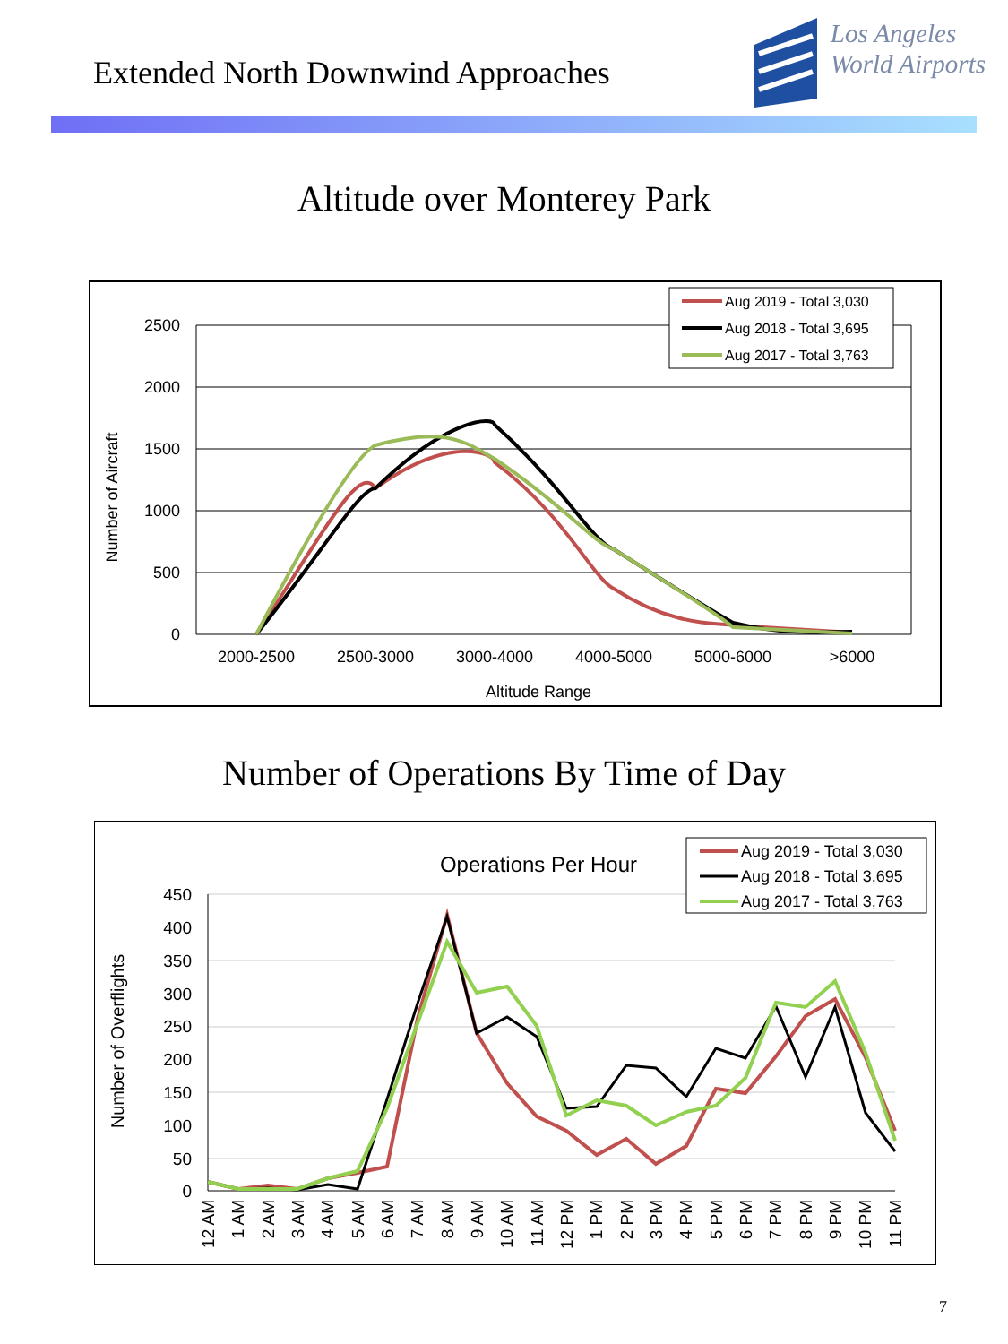Extended North Downwind Approaches
Los Angeles
World Airports
Altitude over Monterey Park
2500
2000
1500
1000
500
0
Number of Aircraft
2000-2500
2500-3000
3000-4000
4000-5000
5000-6000
>6000
Altitude Range
Aug 2019 - Total 3,030
Aug 2018 - Total 3,695
Aug 2017 - Total 3,763
Number of Operations By Time of Day
Operations Per Hour
450
400
350
300
250
200
150
100
50
0
Number of Overflights
12 AM
1 AM
2 AM
3 AM
4 AM
5 AM
6 AM
7 AM
8 AM
9 AM
10 AM
11 AM
12 PM
1 PM
2 PM
3 PM
4 PM
5 PM
6 PM
7 PM
8 PM
9 PM
10 PM
11 PM
Aug 2019 - Total 3,030
Aug 2018 - Total 3,695
Aug 2017 - Total 3,763
7